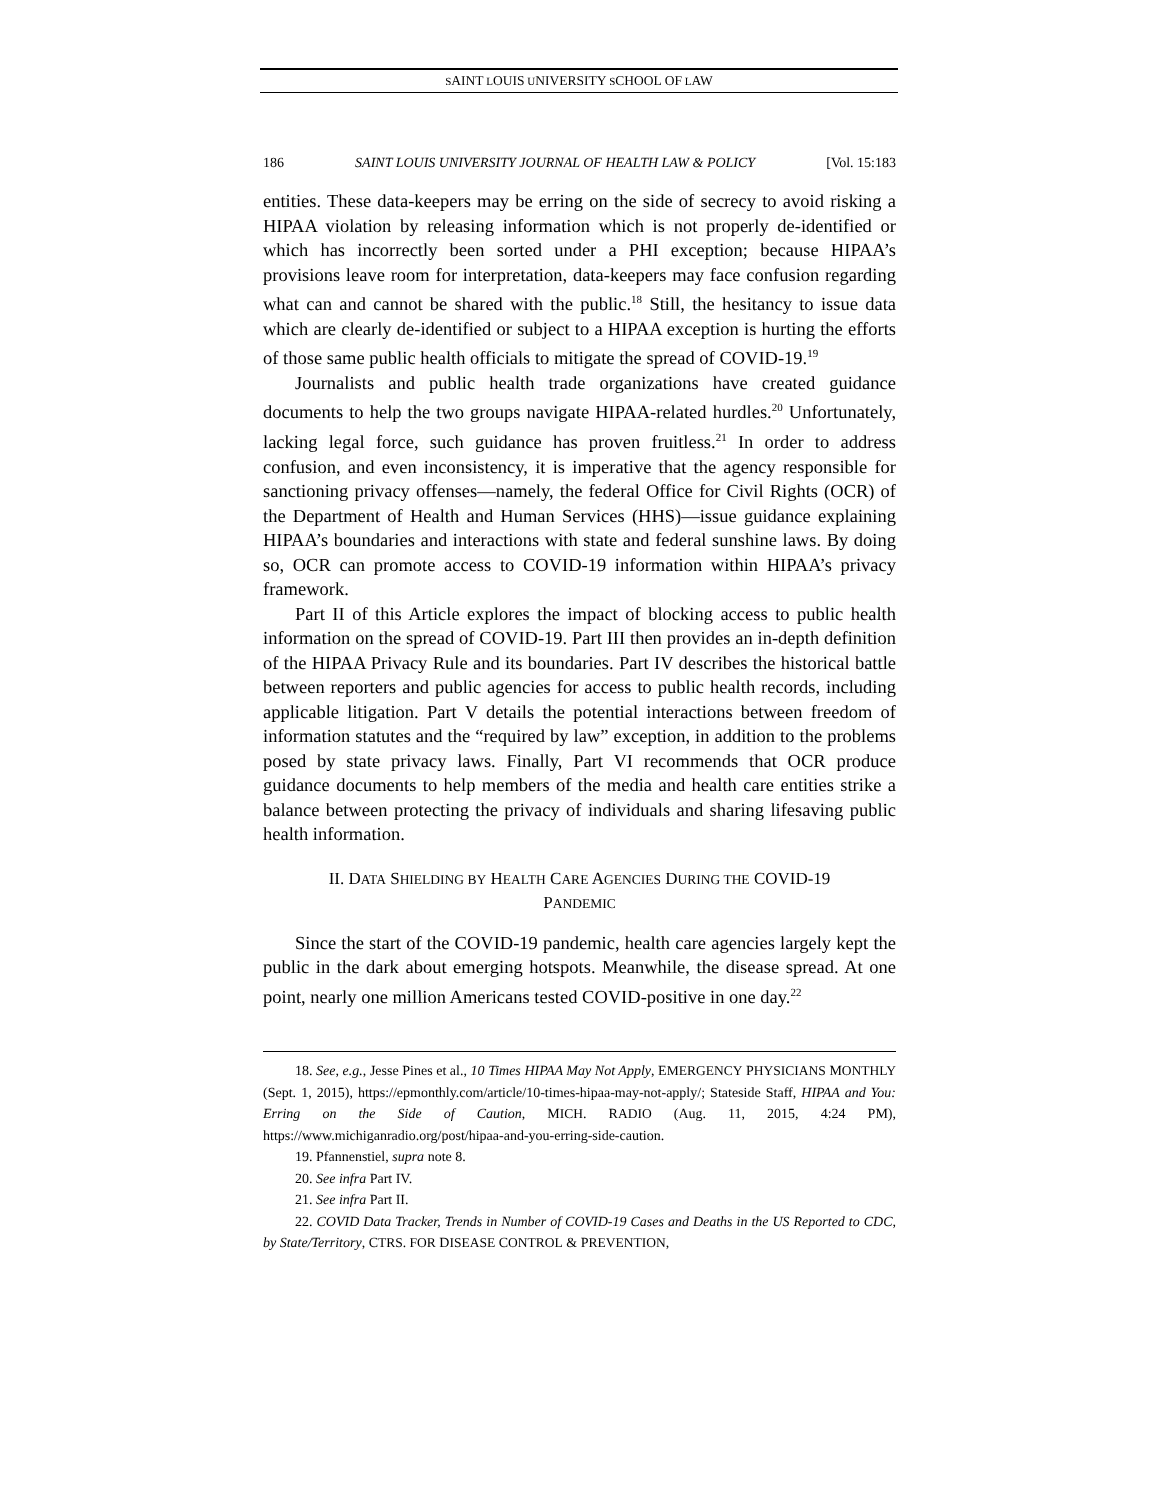SAINT LOUIS UNIVERSITY SCHOOL OF LAW
186 SAINT LOUIS UNIVERSITY JOURNAL OF HEALTH LAW & POLICY [Vol. 15:183
entities. These data-keepers may be erring on the side of secrecy to avoid risking a HIPAA violation by releasing information which is not properly de-identified or which has incorrectly been sorted under a PHI exception; because HIPAA’s provisions leave room for interpretation, data-keepers may face confusion regarding what can and cannot be shared with the public.<sup>18</sup> Still, the hesitancy to issue data which are clearly de-identified or subject to a HIPAA exception is hurting the efforts of those same public health officials to mitigate the spread of COVID-19.<sup>19</sup>
Journalists and public health trade organizations have created guidance documents to help the two groups navigate HIPAA-related hurdles.<sup>20</sup> Unfortunately, lacking legal force, such guidance has proven fruitless.<sup>21</sup> In order to address confusion, and even inconsistency, it is imperative that the agency responsible for sanctioning privacy offenses—namely, the federal Office for Civil Rights (OCR) of the Department of Health and Human Services (HHS)—issue guidance explaining HIPAA’s boundaries and interactions with state and federal sunshine laws. By doing so, OCR can promote access to COVID-19 information within HIPAA’s privacy framework.
Part II of this Article explores the impact of blocking access to public health information on the spread of COVID-19. Part III then provides an in-depth definition of the HIPAA Privacy Rule and its boundaries. Part IV describes the historical battle between reporters and public agencies for access to public health records, including applicable litigation. Part V details the potential interactions between freedom of information statutes and the “required by law” exception, in addition to the problems posed by state privacy laws. Finally, Part VI recommends that OCR produce guidance documents to help members of the media and health care entities strike a balance between protecting the privacy of individuals and sharing lifesaving public health information.
II. DATA SHIELDING BY HEALTH CARE AGENCIES DURING THE COVID-19
PANDEMIC
Since the start of the COVID-19 pandemic, health care agencies largely kept the public in the dark about emerging hotspots. Meanwhile, the disease spread. At one point, nearly one million Americans tested COVID-positive in one day.<sup>22</sup>
18. See, e.g., Jesse Pines et al., 10 Times HIPAA May Not Apply, EMERGENCY PHYSICIANS MONTHLY (Sept. 1, 2015), https://epmonthly.com/article/10-times-hipaa-may-not-apply/; Stateside Staff, HIPAA and You: Erring on the Side of Caution, MICH. RADIO (Aug. 11, 2015, 4:24 PM), https://www.michiganradio.org/post/hipaa-and-you-erring-side-caution.
19. Pfannenstiel, supra note 8.
20. See infra Part IV.
21. See infra Part II.
22. COVID Data Tracker, Trends in Number of COVID-19 Cases and Deaths in the US Reported to CDC, by State/Territory, CTRS. FOR DISEASE CONTROL & PREVENTION,